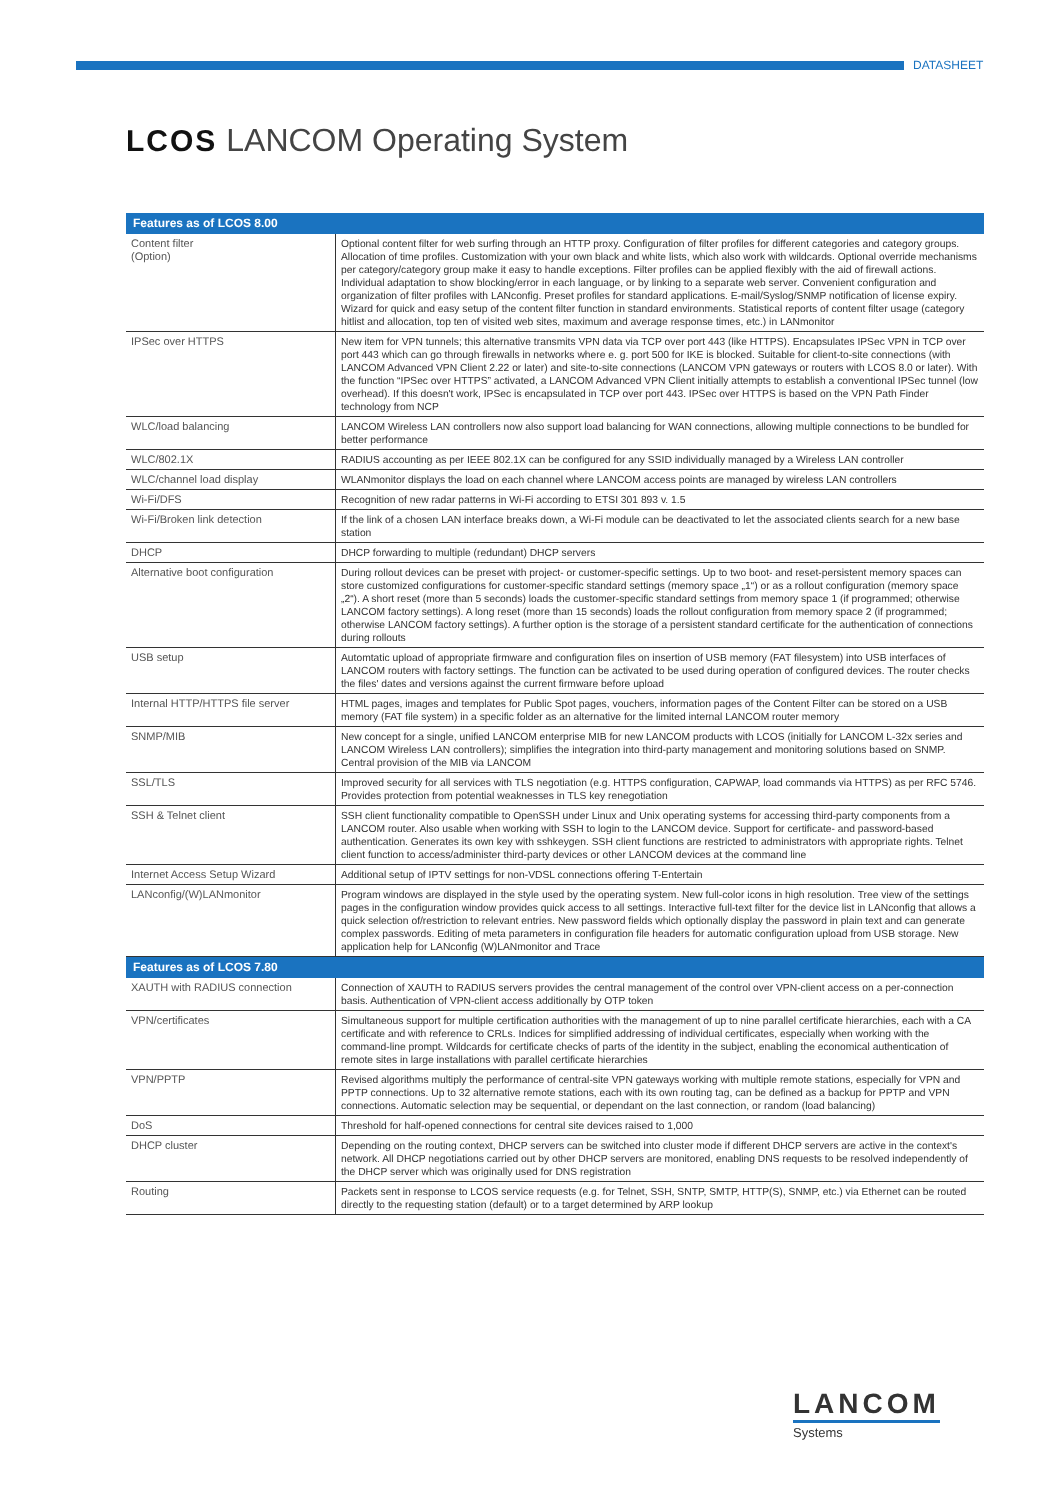DATASHEET
LCOS LANCOM Operating System
| Features as of LCOS 8.00 | |
| --- | --- |
| Content filter (Option) | Optional content filter for web surfing through an HTTP proxy. Configuration of filter profiles for different categories and category groups. Allocation of time profiles. Customization with your own black and white lists, which also work with wildcards. Optional override mechanisms per category/category group make it easy to handle exceptions. Filter profiles can be applied flexibly with the aid of firewall actions. Individual adaptation to show blocking/error in each language, or by linking to a separate web server. Convenient configuration and organization of filter profiles with LANconfig. Preset profiles for standard applications. E-mail/Syslog/SNMP notification of license expiry. Wizard for quick and easy setup of the content filter function in standard environments. Statistical reports of content filter usage (category hitlist and allocation, top ten of visited web sites, maximum and average response times, etc.) in LANmonitor |
| IPSec over HTTPS | New item for VPN tunnels; this alternative transmits VPN data via TCP over port 443 (like HTTPS). Encapsulates IPSec VPN in TCP over port 443 which can go through firewalls in networks where e. g. port 500 for IKE is blocked. Suitable for client-to-site connections (with LANCOM Advanced VPN Client 2.22 or later) and site-to-site connections (LANCOM VPN gateways or routers with LCOS 8.0 or later). With the function “IPSec over HTTPS” activated, a LANCOM Advanced VPN Client initially attempts to establish a conventional IPSec tunnel (low overhead). If this doesn't work, IPSec is encapsulated in TCP over port 443. IPSec over HTTPS is based on the VPN Path Finder technology from NCP |
| WLC/load balancing | LANCOM Wireless LAN controllers now also support load balancing for WAN connections, allowing multiple connections to be bundled for better performance |
| WLC/802.1X | RADIUS accounting as per IEEE 802.1X can be configured for any SSID individually managed by a Wireless LAN controller |
| WLC/channel load display | WLANmonitor displays the load on each channel where LANCOM access points are managed by wireless LAN controllers |
| Wi-Fi/DFS | Recognition of new radar patterns in Wi-Fi according to ETSI 301 893 v. 1.5 |
| Wi-Fi/Broken link detection | If the link of a chosen LAN interface breaks down, a Wi-Fi module can be deactivated to let the associated clients search for a new base station |
| DHCP | DHCP forwarding to multiple (redundant) DHCP servers |
| Alternative boot configuration | During rollout devices can be preset with project- or customer-specific settings. Up to two boot- and reset-persistent memory spaces can store customized configurations for customer-specific standard settings (memory space „1“) or as a rollout configuration (memory space „2“). A short reset (more than 5 seconds) loads the customer-specific standard settings from memory space 1 (if programmed; otherwise LANCOM factory settings). A long reset (more than 15 seconds) loads the rollout configuration from memory space 2 (if programmed; otherwise LANCOM factory settings). A further option is the storage of a persistent standard certificate for the authentication of connections during rollouts |
| USB setup | Automtatic upload of appropriate firmware and configuration files on insertion of USB memory (FAT filesystem) into USB interfaces of LANCOM routers with factory settings. The function can be activated to be used during operation of configured devices. The router checks the files' dates and versions against the current firmware before upload |
| Internal HTTP/HTTPS file server | HTML pages, images and templates for Public Spot pages, vouchers, information pages of the Content Filter can be stored on a USB memory (FAT file system) in a specific folder as an alternative for the limited internal LANCOM router memory |
| SNMP/MIB | New concept for a single, unified LANCOM enterprise MIB for new LANCOM products with LCOS (initially for LANCOM L-32x series and LANCOM Wireless LAN controllers); simplifies the integration into third-party management and monitoring solutions based on SNMP. Central provision of the MIB via LANCOM |
| SSL/TLS | Improved security for all services with TLS negotiation (e.g. HTTPS configuration, CAPWAP, load commands via HTTPS) as per RFC 5746. Provides protection from potential weaknesses in TLS key renegotiation |
| SSH & Telnet client | SSH client functionality compatible to OpenSSH under Linux and Unix operating systems for accessing third-party components from a LANCOM router. Also usable when working with SSH to login to the LANCOM device. Support for certificate- and password-based authentication. Generates its own key with sshkeygen. SSH client functions are restricted to administrators with appropriate rights. Telnet client function to access/administer third-party devices or other LANCOM devices at the command line |
| Internet Access Setup Wizard | Additional setup of IPTV settings for non-VDSL connections offering T-Entertain |
| LANconfig/(W)LANmonitor | Program windows are displayed in the style used by the operating system. New full-color icons in high resolution. Tree view of the settings pages in the configuration window provides quick access to all settings. Interactive full-text filter for the device list in LANconfig that allows a quick selection of/restriction to relevant entries. New password fields which optionally display the password in plain text and can generate complex passwords. Editing of meta parameters in configuration file headers for automatic configuration upload from USB storage. New application help for LANconfig (W)LANmonitor and Trace |
| Features as of LCOS 7.80 | |
| XAUTH with RADIUS connection | Connection of XAUTH to RADIUS servers provides the central management of the control over VPN-client access on a per-connection basis. Authentication of VPN-client access additionally by OTP token |
| VPN/certificates | Simultaneous support for multiple certification authorities with the management of up to nine parallel certificate hierarchies, each with a CA certificate and with reference to CRLs. Indices for simplified addressing of individual certificates, especially when working with the command-line prompt. Wildcards for certificate checks of parts of the identity in the subject, enabling the economical authentication of remote sites in large installations with parallel certificate hierarchies |
| VPN/PPTP | Revised algorithms multiply the performance of central-site VPN gateways working with multiple remote stations, especially for VPN and PPTP connections. Up to 32 alternative remote stations, each with its own routing tag, can be defined as a backup for PPTP and VPN connections. Automatic selection may be sequential, or dependant on the last connection, or random (load balancing) |
| DoS | Threshold for half-opened connections for central site devices raised to 1,000 |
| DHCP cluster | Depending on the routing context, DHCP servers can be switched into cluster mode if different DHCP servers are active in the context's network. All DHCP negotiations carried out by other DHCP servers are monitored, enabling DNS requests to be resolved independently of the DHCP server which was originally used for DNS registration |
| Routing | Packets sent in response to LCOS service requests (e.g. for Telnet, SSH, SNTP, SMTP, HTTP(S), SNMP, etc.) via Ethernet can be routed directly to the requesting station (default) or to a target determined by ARP lookup |
LANCOM
Systems